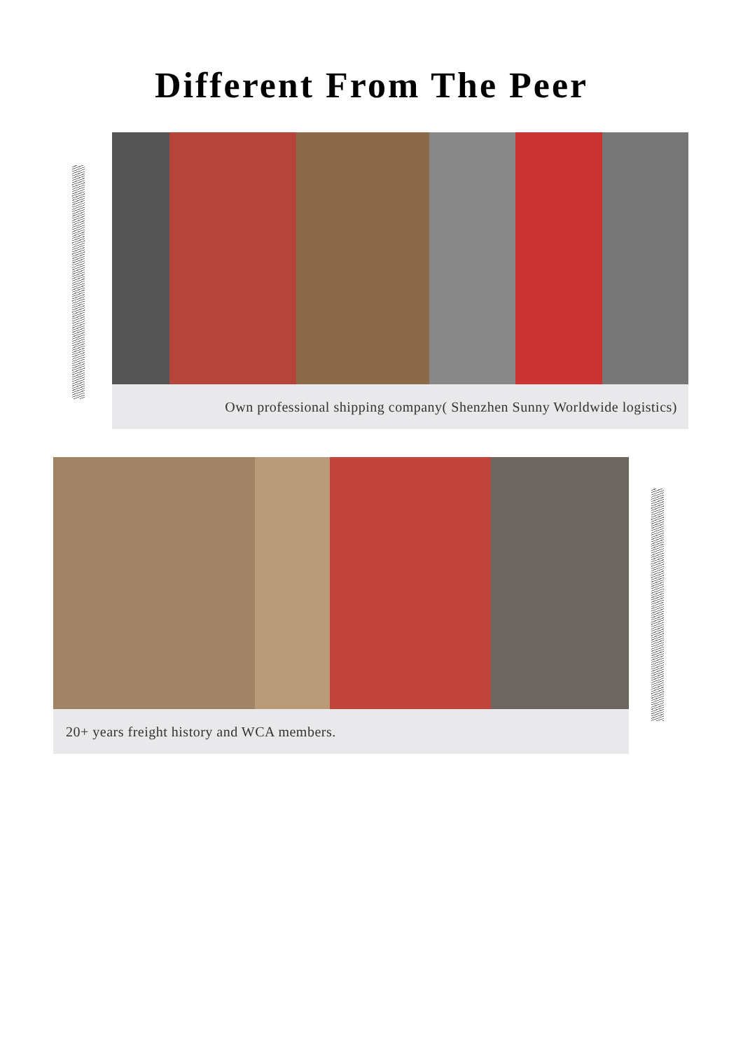Different From The Peer
Own professional shipping company( Shenzhen Sunny Worldwide logistics)
20+ years freight history and WCA members.